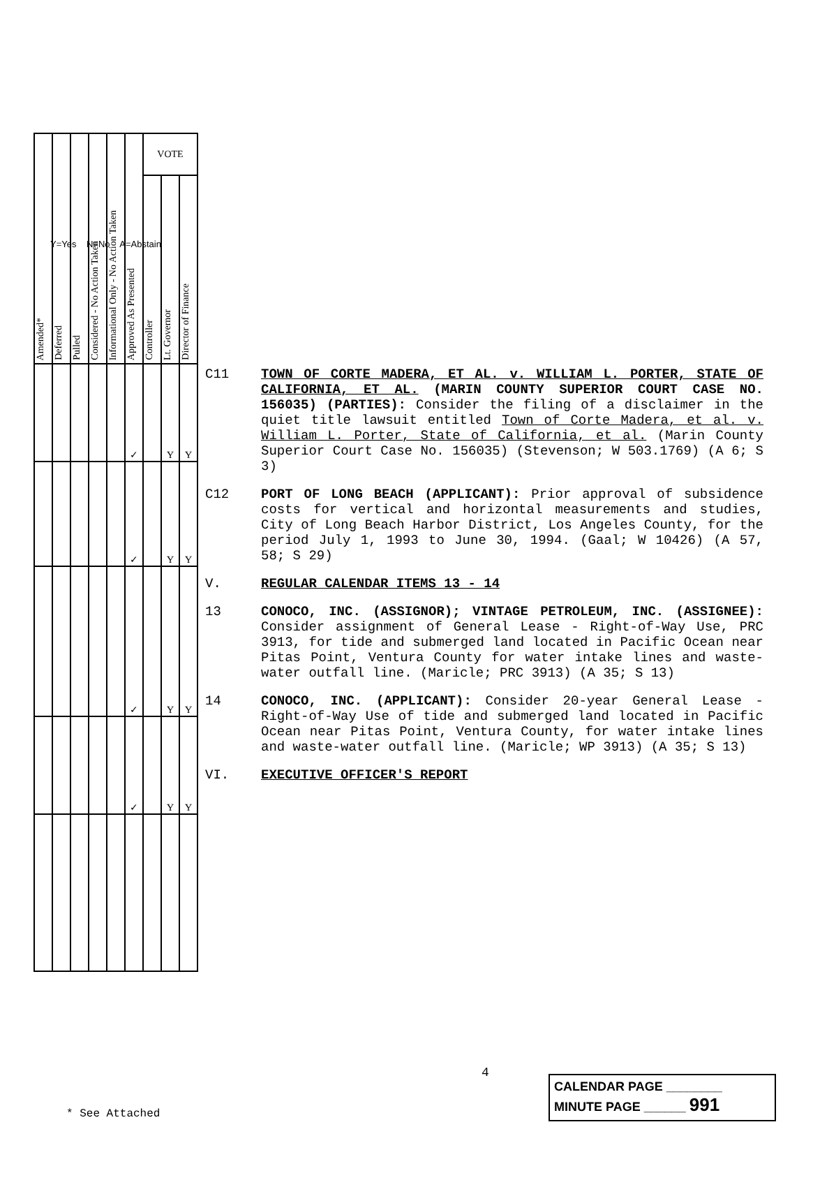Y=Yes N=No A=Abstain
| Amended* | Deferred | Pulled | Considered - No Action Taken | Informational Only - No Action Taken | Approved As Presented | VOTE | | |
| --- | --- | --- | --- | --- | --- | --- | --- | --- |
| | | | | | | Controller | Lt. Governor | Director of Finance |
| | | | | | ✓ | | Y | Y |
| | | | | | ✓ | | Y | Y |
| | | | | | ✓ | | Y | Y |
| | | | | | ✓ | | Y | Y |
C11 TOWN OF CORTE MADERA, ET AL. v. WILLIAM L. PORTER, STATE OF CALIFORNIA, ET AL. (MARIN COUNTY SUPERIOR COURT CASE NO. 156035) (PARTIES): Consider the filing of a disclaimer in the quiet title lawsuit entitled Town of Corte Madera, et al. v. William L. Porter, State of California, et al. (Marin County Superior Court Case No. 156035) (Stevenson; W 503.1769) (A 6; S 3)
C12 PORT OF LONG BEACH (APPLICANT): Prior approval of subsidence costs for vertical and horizontal measurements and studies, City of Long Beach Harbor District, Los Angeles County, for the period July 1, 1993 to June 30, 1994. (Gaal; W 10426) (A 57, 58; S 29)
V. REGULAR CALENDAR ITEMS 13 - 14
13 CONOCO, INC. (ASSIGNOR); VINTAGE PETROLEUM, INC. (ASSIGNEE): Consider assignment of General Lease - Right-of-Way Use, PRC 3913, for tide and submerged land located in Pacific Ocean near Pitas Point, Ventura County for water intake lines and waste-water outfall line. (Maricle; PRC 3913) (A 35; S 13)
14 CONOCO, INC. (APPLICANT): Consider 20-year General Lease - Right-of-Way Use of tide and submerged land located in Pacific Ocean near Pitas Point, Ventura County, for water intake lines and waste-water outfall line. (Maricle; WP 3913) (A 35; S 13)
VI. EXECUTIVE OFFICER'S REPORT
4
* See Attached
CALENDAR PAGE ________
MINUTE PAGE ______ 991